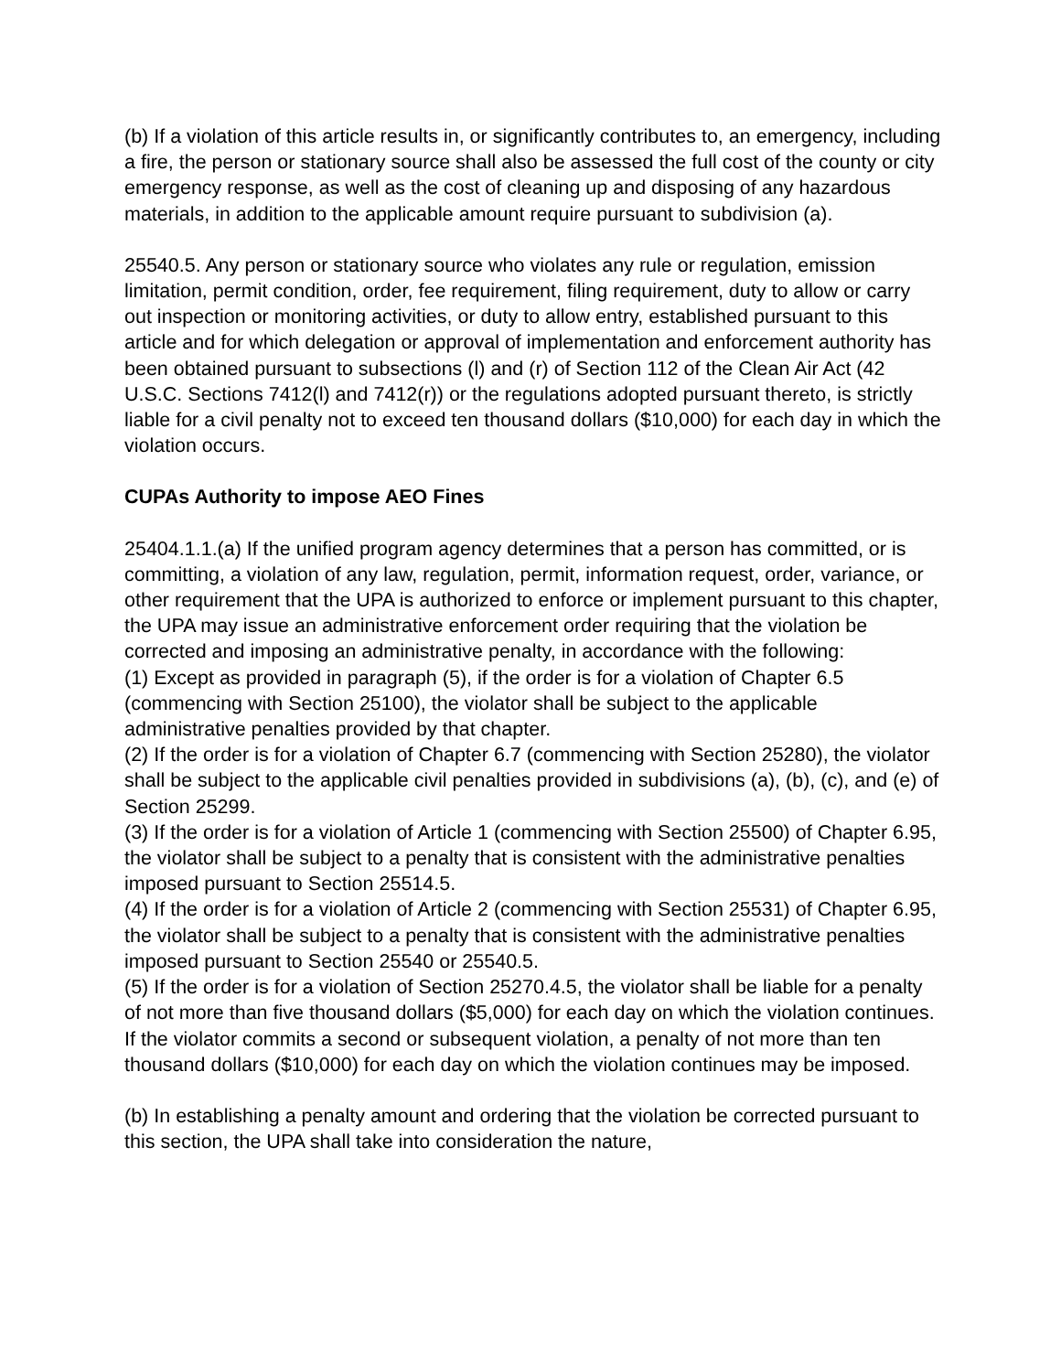(b) If a violation of this article results in, or significantly contributes to, an emergency, including a fire, the person or stationary source shall also be assessed the full cost of the county or city emergency response, as well as the cost of cleaning up and disposing of any hazardous materials, in addition to the applicable amount require pursuant to subdivision (a).
25540.5. Any person or stationary source who violates any rule or regulation, emission limitation, permit condition, order, fee requirement, filing requirement, duty to allow or carry out inspection or monitoring activities, or duty to allow entry, established pursuant to this article and for which delegation or approval of implementation and enforcement authority has been obtained pursuant to subsections (l) and (r) of Section 112 of the Clean Air Act (42 U.S.C. Sections 7412(l) and 7412(r)) or the regulations adopted pursuant thereto, is strictly liable for a civil penalty not to exceed ten thousand dollars ($10,000) for each day in which the violation occurs.
CUPAs Authority to impose AEO Fines
25404.1.1.(a) If the unified program agency determines that a person has committed, or is committing, a violation of any law, regulation, permit, information request, order, variance, or other requirement that the UPA is authorized to enforce or implement pursuant to this chapter, the UPA may issue an administrative enforcement order requiring that the violation be corrected and imposing an administrative penalty, in accordance with the following:
(1) Except as provided in paragraph (5), if the order is for a violation of Chapter 6.5 (commencing with Section 25100), the violator shall be subject to the applicable administrative penalties provided by that chapter.
(2) If the order is for a violation of Chapter 6.7 (commencing with Section 25280), the violator shall be subject to the applicable civil penalties provided in subdivisions (a), (b), (c), and (e) of Section 25299.
(3) If the order is for a violation of Article 1 (commencing with Section 25500) of Chapter 6.95, the violator shall be subject to a penalty that is consistent with the administrative penalties imposed pursuant to Section 25514.5.
(4) If the order is for a violation of Article 2 (commencing with Section 25531) of Chapter 6.95, the violator shall be subject to a penalty that is consistent with the administrative penalties imposed pursuant to Section 25540 or 25540.5.
(5) If the order is for a violation of Section 25270.4.5, the violator shall be liable for a penalty of not more than five thousand dollars ($5,000) for each day on which the violation continues. If the violator commits a second or subsequent violation, a penalty of not more than ten thousand dollars ($10,000) for each day on which the violation continues may be imposed.
(b) In establishing a penalty amount and ordering that the violation be corrected pursuant to this section, the UPA shall take into consideration the nature,